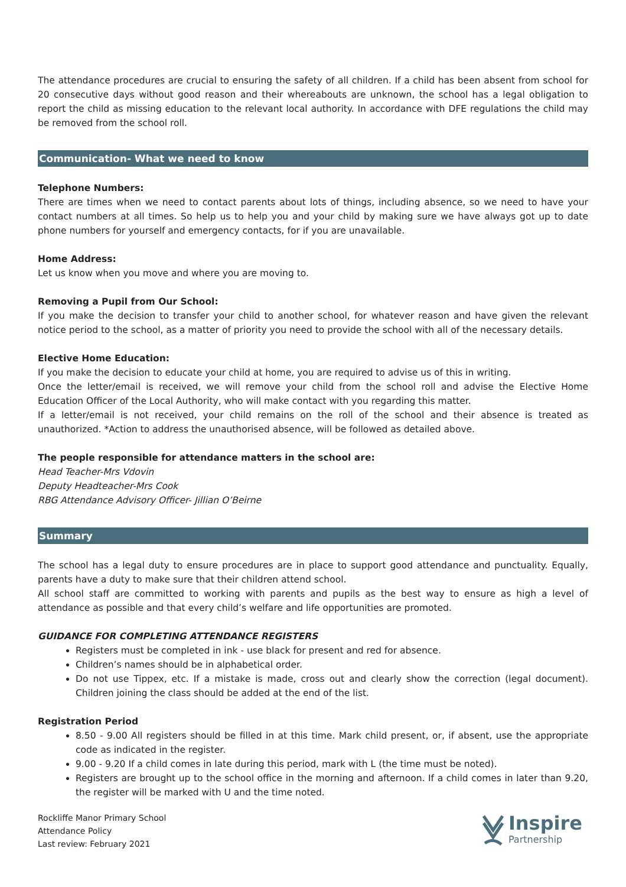The attendance procedures are crucial to ensuring the safety of all children. If a child has been absent from school for 20 consecutive days without good reason and their whereabouts are unknown, the school has a legal obligation to report the child as missing education to the relevant local authority. In accordance with DFE regulations the child may be removed from the school roll.
Communication- What we need to know
Telephone Numbers:
There are times when we need to contact parents about lots of things, including absence, so we need to have your contact numbers at all times. So help us to help you and your child by making sure we have always got up to date phone numbers for yourself and emergency contacts, for if you are unavailable.
Home Address:
Let us know when you move and where you are moving to.
Removing a Pupil from Our School:
If you make the decision to transfer your child to another school, for whatever reason and have given the relevant notice period to the school, as a matter of priority you need to provide the school with all of the necessary details.
Elective Home Education:
If you make the decision to educate your child at home, you are required to advise us of this in writing.
Once the letter/email is received, we will remove your child from the school roll and advise the Elective Home Education Officer of the Local Authority, who will make contact with you regarding this matter.
If a letter/email is not received, your child remains on the roll of the school and their absence is treated as unauthorized. *Action to address the unauthorised absence, will be followed as detailed above.
The people responsible for attendance matters in the school are:
Head Teacher-Mrs Vdovin
Deputy Headteacher-Mrs Cook
RBG Attendance Advisory Officer- Jillian O’Beirne
Summary
The school has a legal duty to ensure procedures are in place to support good attendance and punctuality. Equally, parents have a duty to make sure that their children attend school.
All school staff are committed to working with parents and pupils as the best way to ensure as high a level of attendance as possible and that every child’s welfare and life opportunities are promoted.
GUIDANCE FOR COMPLETING ATTENDANCE REGISTERS
Registers must be completed in ink - use black for present and red for absence.
Children’s names should be in alphabetical order.
Do not use Tippex, etc. If a mistake is made, cross out and clearly show the correction (legal document). Children joining the class should be added at the end of the list.
Registration Period
8.50 - 9.00 All registers should be filled in at this time. Mark child present, or, if absent, use the appropriate code as indicated in the register.
9.00 - 9.20 If a child comes in late during this period, mark with L (the time must be noted).
Registers are brought up to the school office in the morning and afternoon. If a child comes in later than 9.20, the register will be marked with U and the time noted.
Rockliffe Manor Primary School
Attendance Policy
Last review: February 2021
Inspire
Partnership